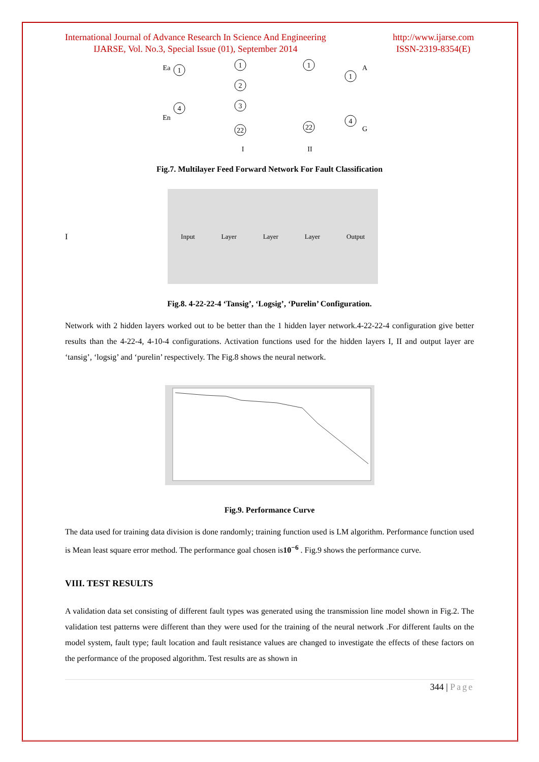International Journal of Advance Research In Science And Engineering
IJARSE, Vol. No.3, Special Issue (01), September 2014
http://www.ijarse.com
ISSN-2319-8354(E)
1
4
1
2
3
22
1
22
1
4
Ea
En
A
G
I
II
Fig.7. Multilayer Feed Forward Network For Fault Classification
I
Input Layer Layer Layer Output
Fig.8. 4-22-22-4 ‘Tansig’, ‘Logsig’, ‘Purelin’ Configuration.
Network with 2 hidden layers worked out to be better than the 1 hidden layer network.4-22-22-4 configuration give better results than the 4-22-4, 4-10-4 configurations. Activation functions used for the hidden layers I, II and output layer are ‘tansig’, ‘logsig’ and ‘purelin’ respectively. The Fig.8 shows the neural network.
Fig.9. Performance Curve
The data used for training data division is done randomly; training function used is LM algorithm. Performance function used is Mean least square error method. The performance goal chosen is10<sup>−6</sup> . Fig.9 shows the performance curve.
VIII. TEST RESULTS
A validation data set consisting of different fault types was generated using the transmission line model shown in Fig.2. The validation test patterns were different than they were used for the training of the neural network .For different faults on the model system, fault type; fault location and fault resistance values are changed to investigate the effects of these factors on the performance of the proposed algorithm. Test results are as shown in
344 | Page